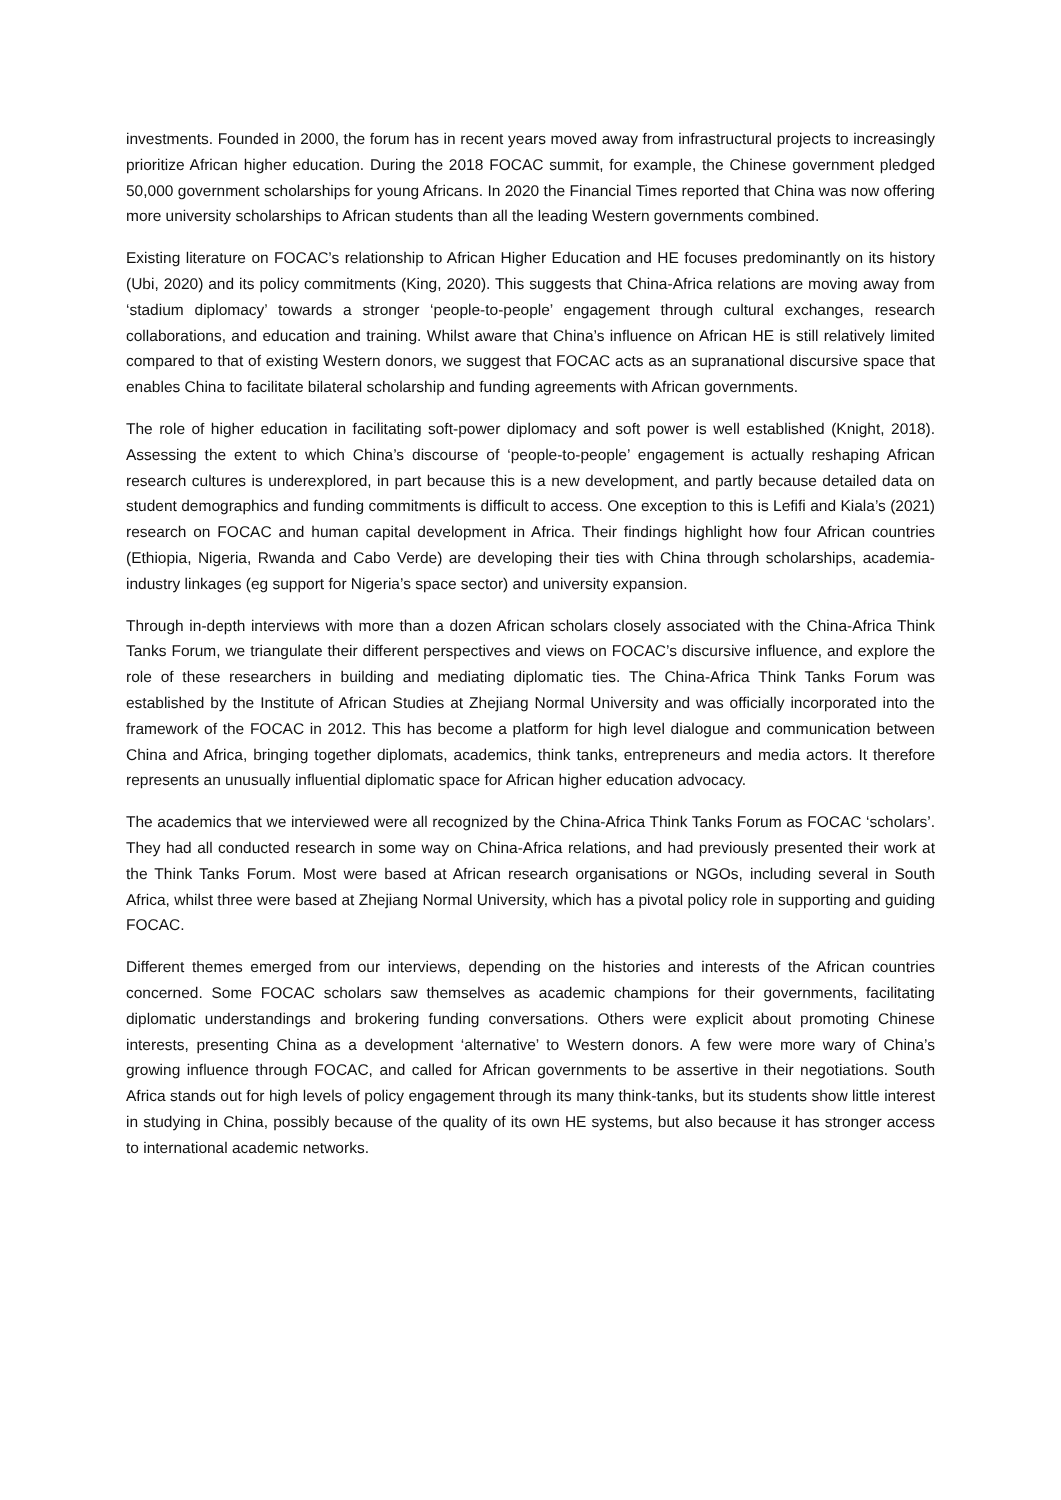investments. Founded in 2000, the forum has in recent years moved away from infrastructural projects to increasingly prioritize African higher education. During the 2018 FOCAC summit, for example, the Chinese government pledged 50,000 government scholarships for young Africans. In 2020 the Financial Times reported that China was now offering more university scholarships to African students than all the leading Western governments combined.
Existing literature on FOCAC’s relationship to African Higher Education and HE focuses predominantly on its history (Ubi, 2020) and its policy commitments (King, 2020). This suggests that China-Africa relations are moving away from ‘stadium diplomacy’ towards a stronger ‘people-to-people’ engagement through cultural exchanges, research collaborations, and education and training. Whilst aware that China’s influence on African HE is still relatively limited compared to that of existing Western donors, we suggest that FOCAC acts as an supranational discursive space that enables China to facilitate bilateral scholarship and funding agreements with African governments.
The role of higher education in facilitating soft-power diplomacy and soft power is well established (Knight, 2018). Assessing the extent to which China’s discourse of ‘people-to-people’ engagement is actually reshaping African research cultures is underexplored, in part because this is a new development, and partly because detailed data on student demographics and funding commitments is difficult to access. One exception to this is Lefifi and Kiala’s (2021) research on FOCAC and human capital development in Africa. Their findings highlight how four African countries (Ethiopia, Nigeria, Rwanda and Cabo Verde) are developing their ties with China through scholarships, academia-industry linkages (eg support for Nigeria’s space sector) and university expansion.
Through in-depth interviews with more than a dozen African scholars closely associated with the China-Africa Think Tanks Forum, we triangulate their different perspectives and views on FOCAC’s discursive influence, and explore the role of these researchers in building and mediating diplomatic ties. The China-Africa Think Tanks Forum was established by the Institute of African Studies at Zhejiang Normal University and was officially incorporated into the framework of the FOCAC in 2012. This has become a platform for high level dialogue and communication between China and Africa, bringing together diplomats, academics, think tanks, entrepreneurs and media actors. It therefore represents an unusually influential diplomatic space for African higher education advocacy.
The academics that we interviewed were all recognized by the China-Africa Think Tanks Forum as FOCAC ‘scholars’. They had all conducted research in some way on China-Africa relations, and had previously presented their work at the Think Tanks Forum. Most were based at African research organisations or NGOs, including several in South Africa, whilst three were based at Zhejiang Normal University, which has a pivotal policy role in supporting and guiding FOCAC.
Different themes emerged from our interviews, depending on the histories and interests of the African countries concerned. Some FOCAC scholars saw themselves as academic champions for their governments, facilitating diplomatic understandings and brokering funding conversations. Others were explicit about promoting Chinese interests, presenting China as a development ‘alternative’ to Western donors. A few were more wary of China’s growing influence through FOCAC, and called for African governments to be assertive in their negotiations. South Africa stands out for high levels of policy engagement through its many think-tanks, but its students show little interest in studying in China, possibly because of the quality of its own HE systems, but also because it has stronger access to international academic networks.